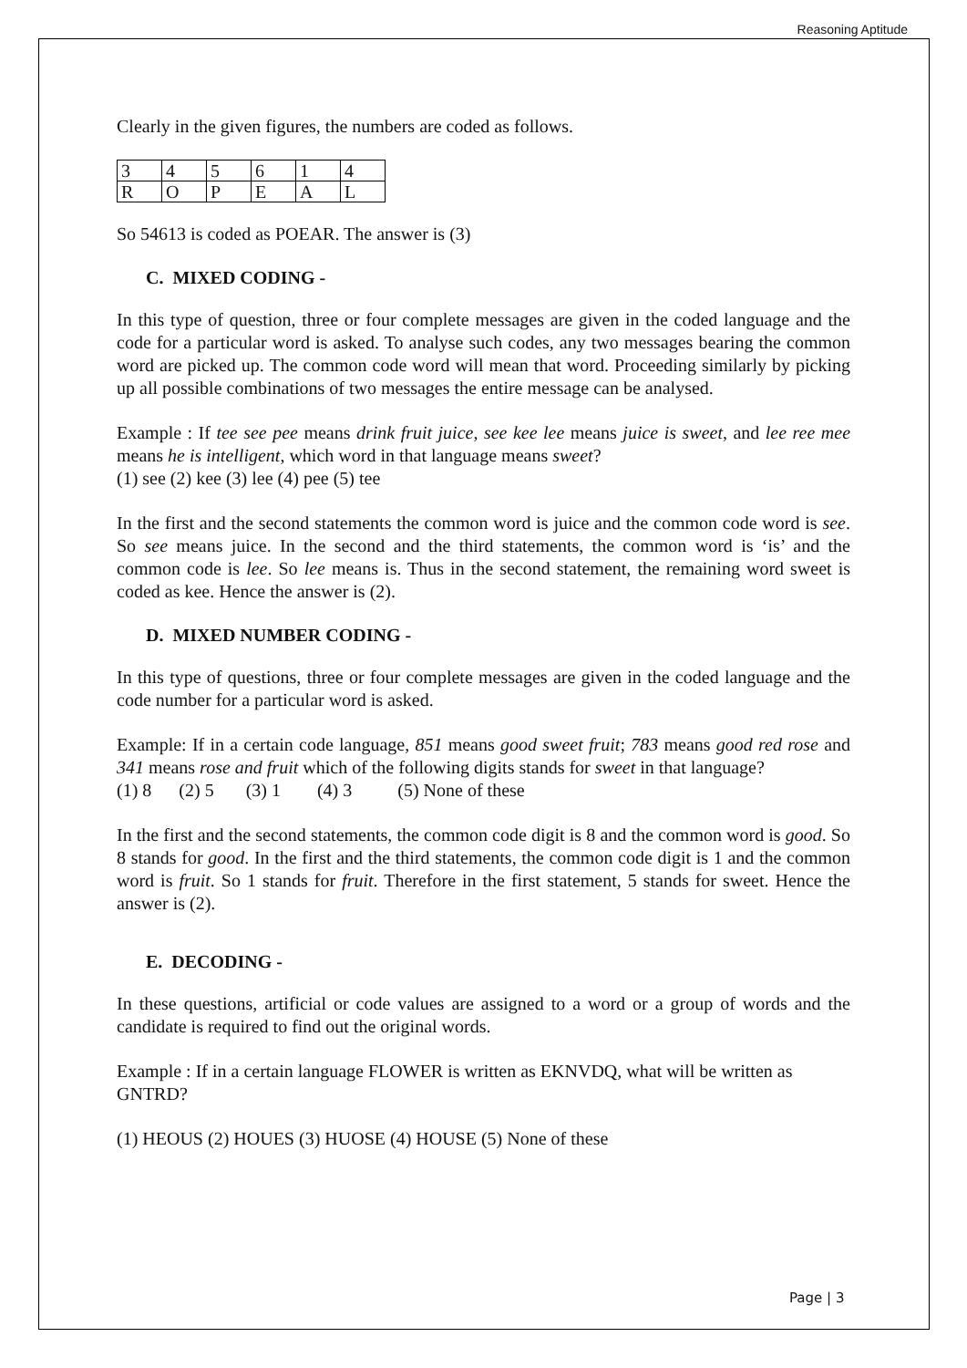Reasoning Aptitude
Clearly in the given figures, the numbers are coded as follows.
| 3 | 4 | 5 | 6 | 1 | 4 |
| R | O | P | E | A | L |
So 54613 is coded as POEAR. The answer is (3)
C. MIXED CODING -
In this type of question, three or four complete messages are given in the coded language and the code for a particular word is asked. To analyse such codes, any two messages bearing the common word are picked up. The common code word will mean that word. Proceeding similarly by picking up all possible combinations of two messages the entire message can be analysed.
Example : If tee see pee means drink fruit juice, see kee lee means juice is sweet, and lee ree mee means he is intelligent, which word in that language means sweet?
(1) see (2) kee (3) lee (4) pee (5) tee
In the first and the second statements the common word is juice and the common code word is see. So see means juice. In the second and the third statements, the common word is ‘is’ and the common code is lee. So lee means is. Thus in the second statement, the remaining word sweet is coded as kee. Hence the answer is (2).
D. MIXED NUMBER CODING -
In this type of questions, three or four complete messages are given in the coded language and the code number for a particular word is asked.
Example: If in a certain code language, 851 means good sweet fruit; 783 means good red rose and 341 means rose and fruit which of the following digits stands for sweet in that language?
(1) 8 (2) 5 (3) 1 (4) 3 (5) None of these
In the first and the second statements, the common code digit is 8 and the common word is good. So 8 stands for good. In the first and the third statements, the common code digit is 1 and the common word is fruit. So 1 stands for fruit. Therefore in the first statement, 5 stands for sweet. Hence the answer is (2).
E. DECODING -
In these questions, artificial or code values are assigned to a word or a group of words and the candidate is required to find out the original words.
Example : If in a certain language FLOWER is written as EKNVDQ, what will be written as GNTRD?
(1) HEOUS (2) HOUES (3) HUOSE (4) HOUSE (5) None of these
Page | 3